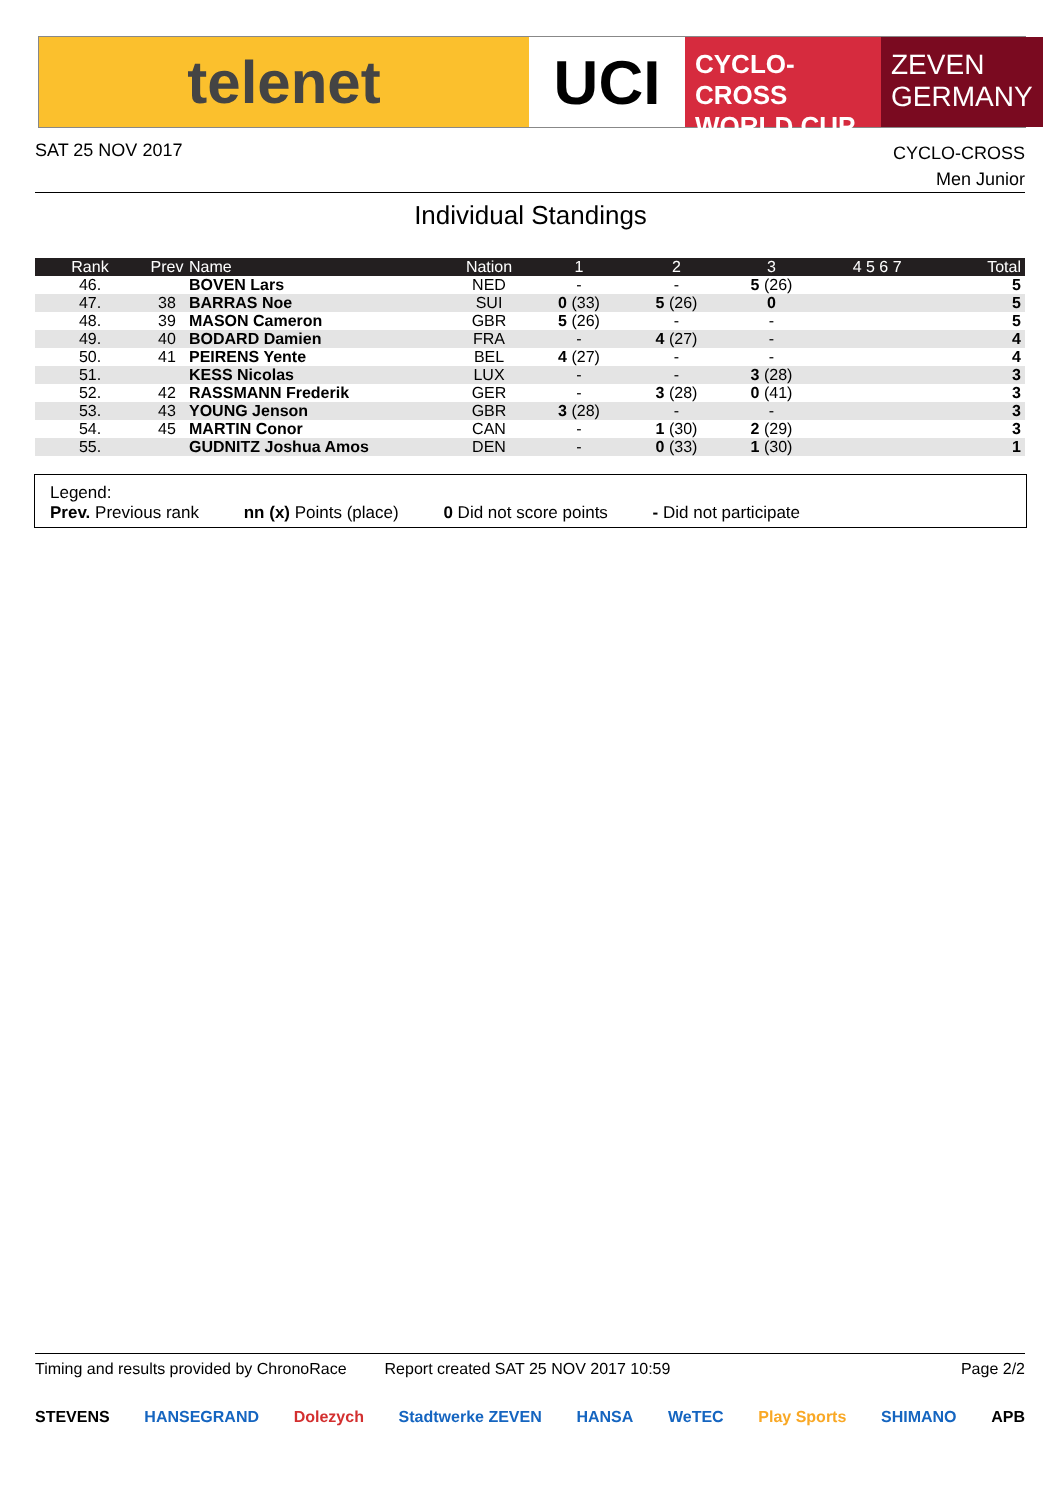telenet UCI
CYCLO-CROSS
WORLD CUP
ZEVEN
GERMANY
SAT 25 NOV 2017
CYCLO-CROSS
Men Junior
Individual Standings
| Rank | Prev | Name | Nation | 1 | 2 | 3 | 4 5 6 7 | Total |
| --- | --- | --- | --- | --- | --- | --- | --- | --- |
| 46. | | BOVEN Lars | NED | - | - | 5 (26) | | 5 |
| 47. | 38 | BARRAS Noe | SUI | 0 (33) | 5 (26) | 0 | | 5 |
| 48. | 39 | MASON Cameron | GBR | 5 (26) | - | - | | 5 |
| 49. | 40 | BODARD Damien | FRA | - | 4 (27) | - | | 4 |
| 50. | 41 | PEIRENS Yente | BEL | 4 (27) | - | - | | 4 |
| 51. | | KESS Nicolas | LUX | - | - | 3 (28) | | 3 |
| 52. | 42 | RASSMANN Frederik | GER | - | 3 (28) | 0 (41) | | 3 |
| 53. | 43 | YOUNG Jenson | GBR | 3 (28) | - | - | | 3 |
| 54. | 45 | MARTIN Conor | CAN | - | 1 (30) | 2 (29) | | 3 |
| 55. | | GUDNITZ Joshua Amos | DEN | - | 0 (33) | 1 (30) | | 1 |
Legend:
Prev. Previous rank nn (x) Points (place) 0 Did not score points - Did not participate
Timing and results provided by ChronoRace Report created SAT 25 NOV 2017 10:59 Page 2/2
STEVENS HANSEGRAND Dolezych Stadtwerke ZEVEN HANSA WeTEC Play Sports SHIMANO APB